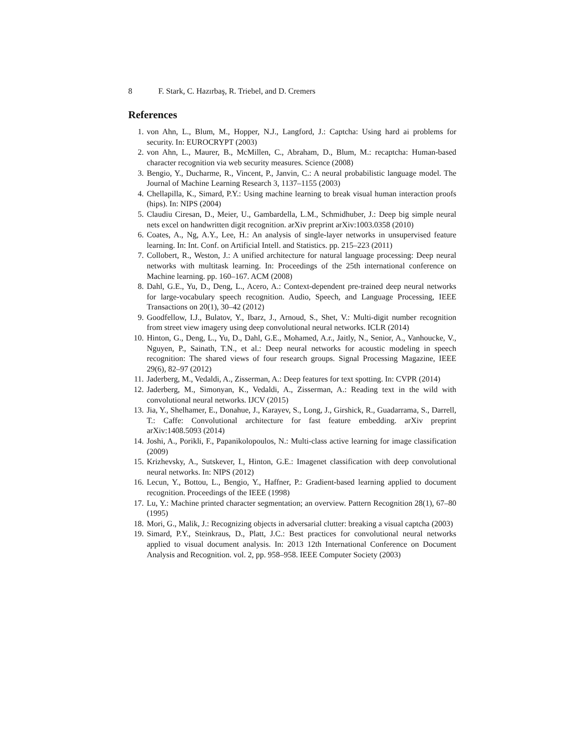8 F. Stark, C. Hazırbaş, R. Triebel, and D. Cremers
References
1. von Ahn, L., Blum, M., Hopper, N.J., Langford, J.: Captcha: Using hard ai problems for security. In: EUROCRYPT (2003)
2. von Ahn, L., Maurer, B., McMillen, C., Abraham, D., Blum, M.: recaptcha: Human-based character recognition via web security measures. Science (2008)
3. Bengio, Y., Ducharme, R., Vincent, P., Janvin, C.: A neural probabilistic language model. The Journal of Machine Learning Research 3, 1137–1155 (2003)
4. Chellapilla, K., Simard, P.Y.: Using machine learning to break visual human interaction proofs (hips). In: NIPS (2004)
5. Claudiu Ciresan, D., Meier, U., Gambardella, L.M., Schmidhuber, J.: Deep big simple neural nets excel on handwritten digit recognition. arXiv preprint arXiv:1003.0358 (2010)
6. Coates, A., Ng, A.Y., Lee, H.: An analysis of single-layer networks in unsupervised feature learning. In: Int. Conf. on Artificial Intell. and Statistics. pp. 215–223 (2011)
7. Collobert, R., Weston, J.: A unified architecture for natural language processing: Deep neural networks with multitask learning. In: Proceedings of the 25th international conference on Machine learning. pp. 160–167. ACM (2008)
8. Dahl, G.E., Yu, D., Deng, L., Acero, A.: Context-dependent pre-trained deep neural networks for large-vocabulary speech recognition. Audio, Speech, and Language Processing, IEEE Transactions on 20(1), 30–42 (2012)
9. Goodfellow, I.J., Bulatov, Y., Ibarz, J., Arnoud, S., Shet, V.: Multi-digit number recognition from street view imagery using deep convolutional neural networks. ICLR (2014)
10. Hinton, G., Deng, L., Yu, D., Dahl, G.E., Mohamed, A.r., Jaitly, N., Senior, A., Vanhoucke, V., Nguyen, P., Sainath, T.N., et al.: Deep neural networks for acoustic modeling in speech recognition: The shared views of four research groups. Signal Processing Magazine, IEEE 29(6), 82–97 (2012)
11. Jaderberg, M., Vedaldi, A., Zisserman, A.: Deep features for text spotting. In: CVPR (2014)
12. Jaderberg, M., Simonyan, K., Vedaldi, A., Zisserman, A.: Reading text in the wild with convolutional neural networks. IJCV (2015)
13. Jia, Y., Shelhamer, E., Donahue, J., Karayev, S., Long, J., Girshick, R., Guadarrama, S., Darrell, T.: Caffe: Convolutional architecture for fast feature embedding. arXiv preprint arXiv:1408.5093 (2014)
14. Joshi, A., Porikli, F., Papanikolopoulos, N.: Multi-class active learning for image classification (2009)
15. Krizhevsky, A., Sutskever, I., Hinton, G.E.: Imagenet classification with deep convolutional neural networks. In: NIPS (2012)
16. Lecun, Y., Bottou, L., Bengio, Y., Haffner, P.: Gradient-based learning applied to document recognition. Proceedings of the IEEE (1998)
17. Lu, Y.: Machine printed character segmentation; an overview. Pattern Recognition 28(1), 67–80 (1995)
18. Mori, G., Malik, J.: Recognizing objects in adversarial clutter: breaking a visual captcha (2003)
19. Simard, P.Y., Steinkraus, D., Platt, J.C.: Best practices for convolutional neural networks applied to visual document analysis. In: 2013 12th International Conference on Document Analysis and Recognition. vol. 2, pp. 958–958. IEEE Computer Society (2003)